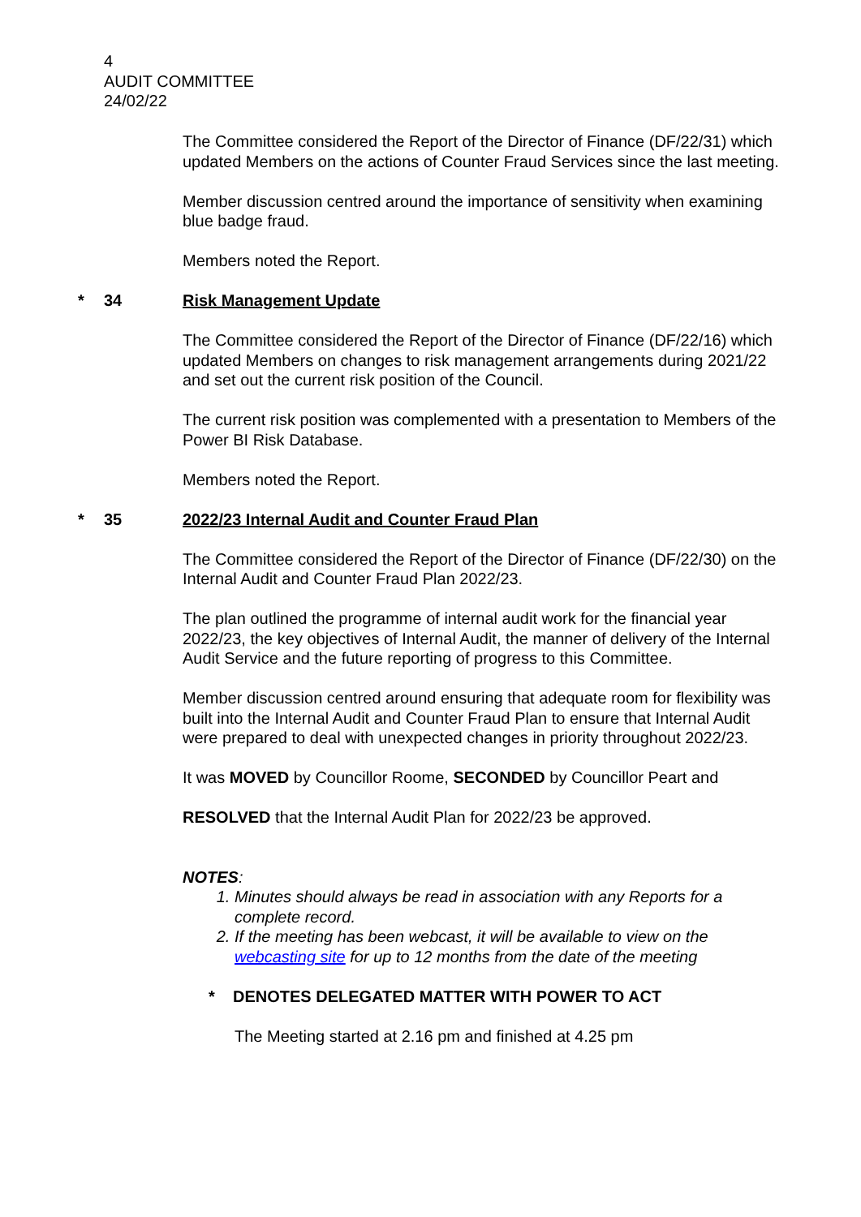4
AUDIT COMMITTEE
24/02/22
The Committee considered the Report of the Director of Finance (DF/22/31) which updated Members on the actions of Counter Fraud Services since the last meeting.
Member discussion centred around the importance of sensitivity when examining blue badge fraud.
Members noted the Report.
* 34 Risk Management Update
The Committee considered the Report of the Director of Finance (DF/22/16) which updated Members on changes to risk management arrangements during 2021/22 and set out the current risk position of the Council.
The current risk position was complemented with a presentation to Members of the Power BI Risk Database.
Members noted the Report.
* 35 2022/23 Internal Audit and Counter Fraud Plan
The Committee considered the Report of the Director of Finance (DF/22/30) on the Internal Audit and Counter Fraud Plan 2022/23.
The plan outlined the programme of internal audit work for the financial year 2022/23, the key objectives of Internal Audit, the manner of delivery of the Internal Audit Service and the future reporting of progress to this Committee.
Member discussion centred around ensuring that adequate room for flexibility was built into the Internal Audit and Counter Fraud Plan to ensure that Internal Audit were prepared to deal with unexpected changes in priority throughout 2022/23.
It was MOVED by Councillor Roome, SECONDED by Councillor Peart and
RESOLVED that the Internal Audit Plan for 2022/23 be approved.
NOTES:
1. Minutes should always be read in association with any Reports for a complete record.
2. If the meeting has been webcast, it will be available to view on the webcasting site for up to 12 months from the date of the meeting
* DENOTES DELEGATED MATTER WITH POWER TO ACT
The Meeting started at 2.16 pm and finished at 4.25 pm